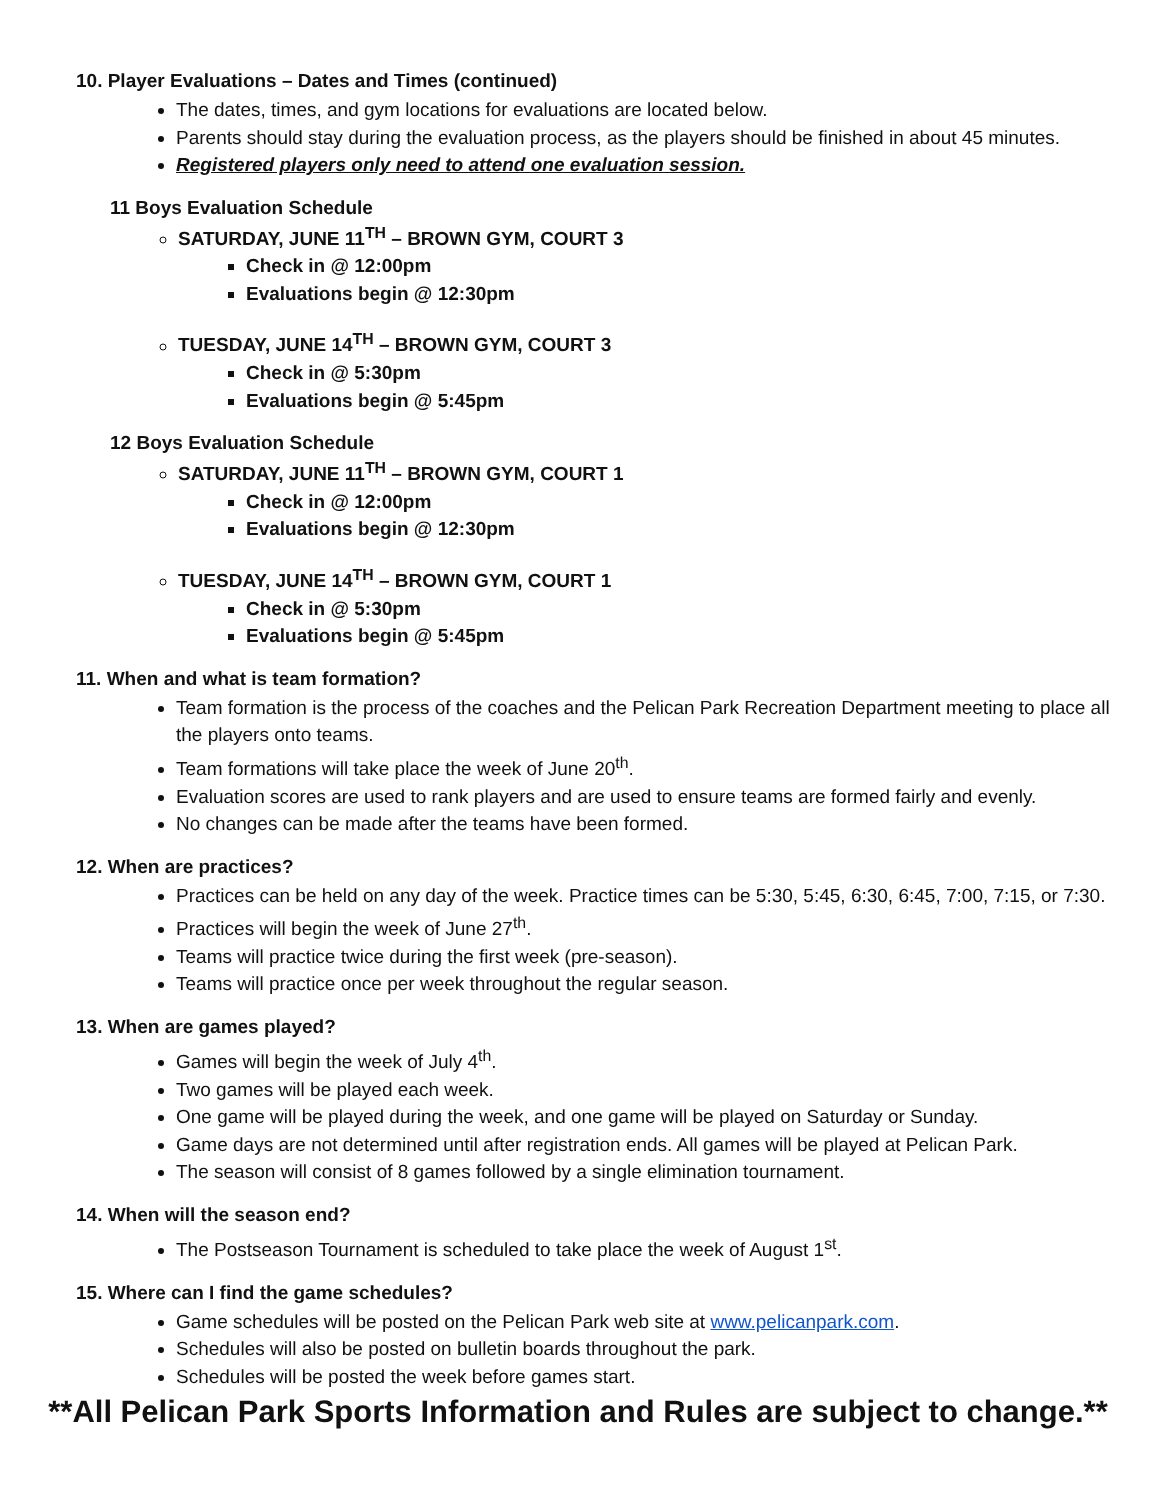10. Player Evaluations – Dates and Times (continued)
The dates, times, and gym locations for evaluations are located below.
Parents should stay during the evaluation process, as the players should be finished in about 45 minutes.
Registered players only need to attend one evaluation session.
11 Boys Evaluation Schedule
SATURDAY, JUNE 11<sup>TH</sup> – BROWN GYM, COURT 3
Check in @ 12:00pm
Evaluations begin @ 12:30pm
TUESDAY, JUNE 14<sup>TH</sup> – BROWN GYM, COURT 3
Check in @ 5:30pm
Evaluations begin @ 5:45pm
12 Boys Evaluation Schedule
SATURDAY, JUNE 11<sup>TH</sup> – BROWN GYM, COURT 1
Check in @ 12:00pm
Evaluations begin @ 12:30pm
TUESDAY, JUNE 14<sup>TH</sup> – BROWN GYM, COURT 1
Check in @ 5:30pm
Evaluations begin @ 5:45pm
11. When and what is team formation?
Team formation is the process of the coaches and the Pelican Park Recreation Department meeting to place all the players onto teams.
Team formations will take place the week of June 20<sup>th</sup>.
Evaluation scores are used to rank players and are used to ensure teams are formed fairly and evenly.
No changes can be made after the teams have been formed.
12. When are practices?
Practices can be held on any day of the week. Practice times can be 5:30, 5:45, 6:30, 6:45, 7:00, 7:15, or 7:30.
Practices will begin the week of June 27<sup>th</sup>.
Teams will practice twice during the first week (pre-season).
Teams will practice once per week throughout the regular season.
13. When are games played?
Games will begin the week of July 4<sup>th</sup>.
Two games will be played each week.
One game will be played during the week, and one game will be played on Saturday or Sunday.
Game days are not determined until after registration ends. All games will be played at Pelican Park.
The season will consist of 8 games followed by a single elimination tournament.
14. When will the season end?
The Postseason Tournament is scheduled to take place the week of August 1<sup>st</sup>.
15. Where can I find the game schedules?
Game schedules will be posted on the Pelican Park web site at www.pelicanpark.com.
Schedules will also be posted on bulletin boards throughout the park.
Schedules will be posted the week before games start.
**All Pelican Park Sports Information and Rules are subject to change.**